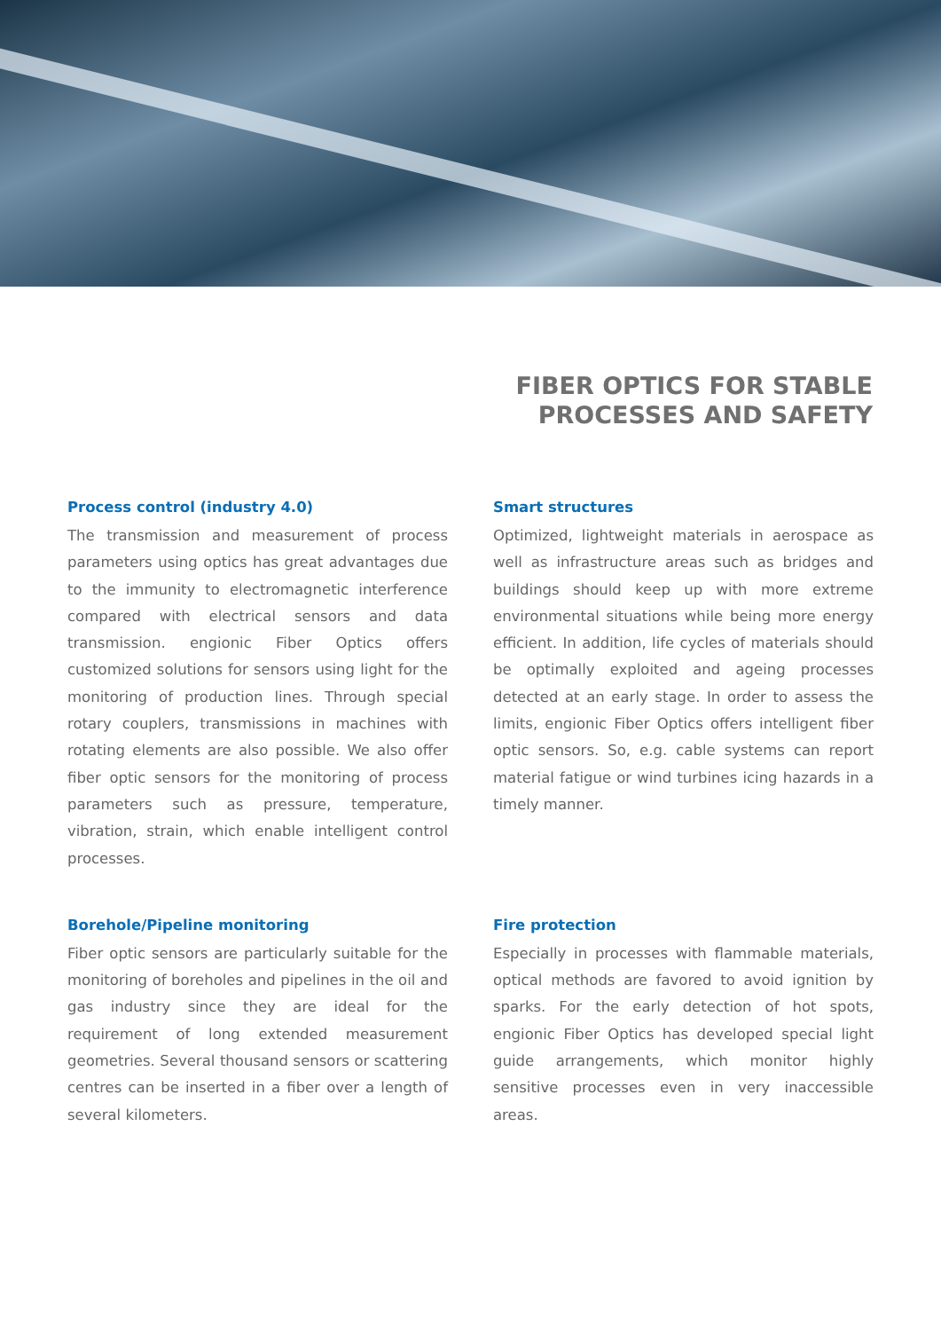FIBER OPTICS FOR STABLE
PROCESSES AND SAFETY
Process control (industry 4.0)
The transmission and measurement of process parameters using optics has great advantages due to the immunity to electromagnetic interference compared with electrical sensors and data transmission. engionic Fiber Optics offers customized solutions for sensors using light for the monitoring of production lines. Through special rotary couplers, transmissions in machines with rotating elements are also possible. We also offer fiber optic sensors for the monitoring of process parameters such as pressure, temperature, vibration, strain, which enable intelligent control processes.
Smart structures
Optimized, lightweight materials in aerospace as well as infrastructure areas such as bridges and buildings should keep up with more extreme environmental situations while being more energy efficient. In addition, life cycles of materials should be optimally exploited and ageing processes detected at an early stage. In order to assess the limits, engionic Fiber Optics offers intelligent fiber optic sensors. So, e.g. cable systems can report material fatigue or wind turbines icing hazards in a timely manner.
Borehole/Pipeline monitoring
Fiber optic sensors are particularly suitable for the monitoring of boreholes and pipelines in the oil and gas industry since they are ideal for the requirement of long extended measurement geometries. Several thousand sensors or scattering centres can be inserted in a fiber over a length of several kilometers.
Fire protection
Especially in processes with flammable materials, optical methods are favored to avoid ignition by sparks. For the early detection of hot spots, engionic Fiber Optics has developed special light guide arrangements, which monitor highly sensitive processes even in very inaccessible areas.